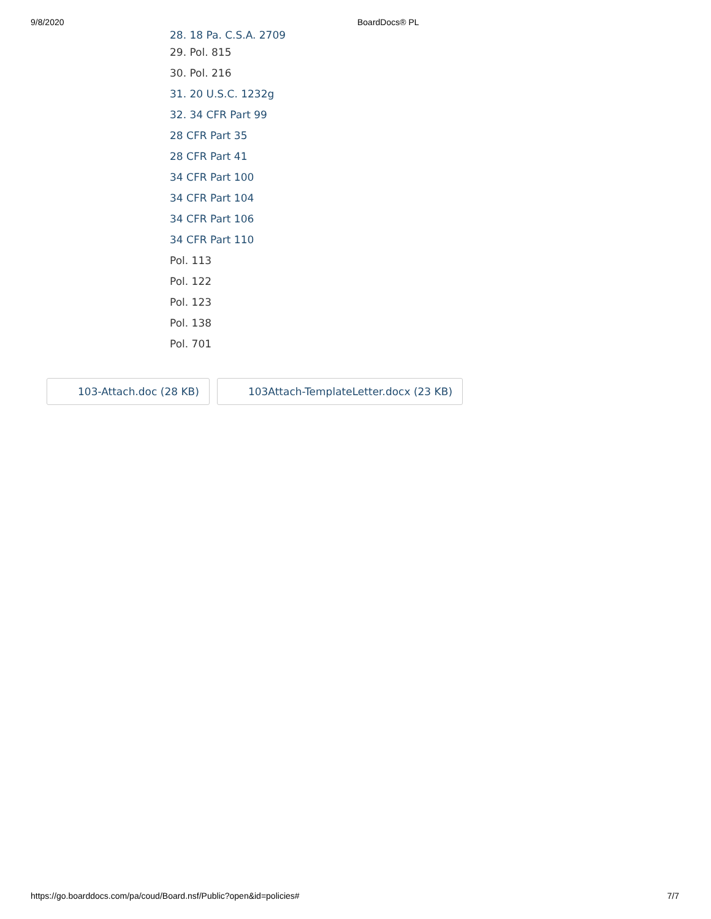9/8/2020 BoardDocs® PL
28. 18 Pa. C.S.A. 2709
29. Pol. 815
30. Pol. 216
31. 20 U.S.C. 1232g
32. 34 CFR Part 99
28 CFR Part 35
28 CFR Part 41
34 CFR Part 100
34 CFR Part 104
34 CFR Part 106
34 CFR Part 110
Pol. 113
Pol. 122
Pol. 123
Pol. 138
Pol. 701
103-Attach.doc (28 KB) 103Attach-TemplateLetter.docx (23 KB)
https://go.boarddocs.com/pa/coud/Board.nsf/Public?open&id=policies# 7/7